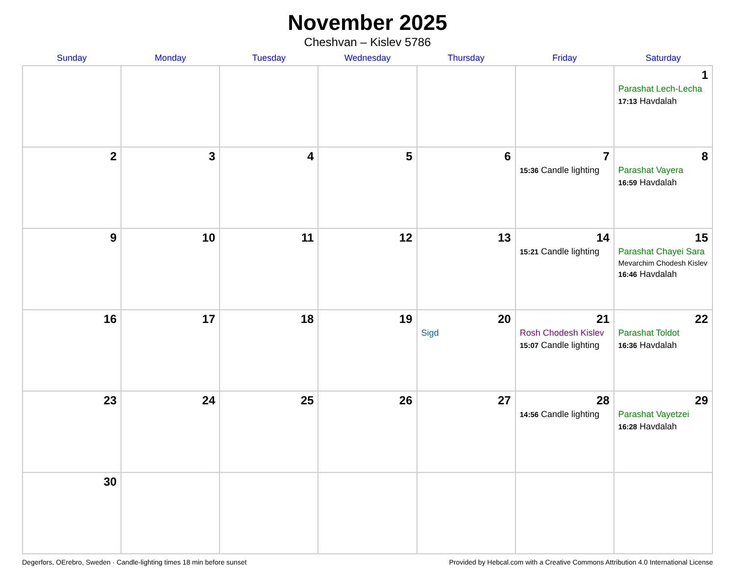November 2025
Cheshvan – Kislev 5786
| Sunday | Monday | Tuesday | Wednesday | Thursday | Friday | Saturday |
| --- | --- | --- | --- | --- | --- | --- |
| | | | | | | 1 Parashat Lech-Lecha 17:13 Havdalah |
| 2 | 3 | 4 | 5 | 6 | 7 15:36 Candle lighting | 8 Parashat Vayera 16:59 Havdalah |
| 9 | 10 | 11 | 12 | 13 | 14 15:21 Candle lighting | 15 Parashat Chayei Sara Mevarchim Chodesh Kislev 16:46 Havdalah |
| 16 | 17 | 18 | 19 | 20 Sigd | 21 Rosh Chodesh Kislev 15:07 Candle lighting | 22 Parashat Toldot 16:36 Havdalah |
| 23 | 24 | 25 | 26 | 27 | 28 14:56 Candle lighting | 29 Parashat Vayetzei 16:28 Havdalah |
| 30 | | | | | | |
Degerfors, OErebro, Sweden · Candle-lighting times 18 min before sunset Provided by Hebcal.com with a Creative Commons Attribution 4.0 International License